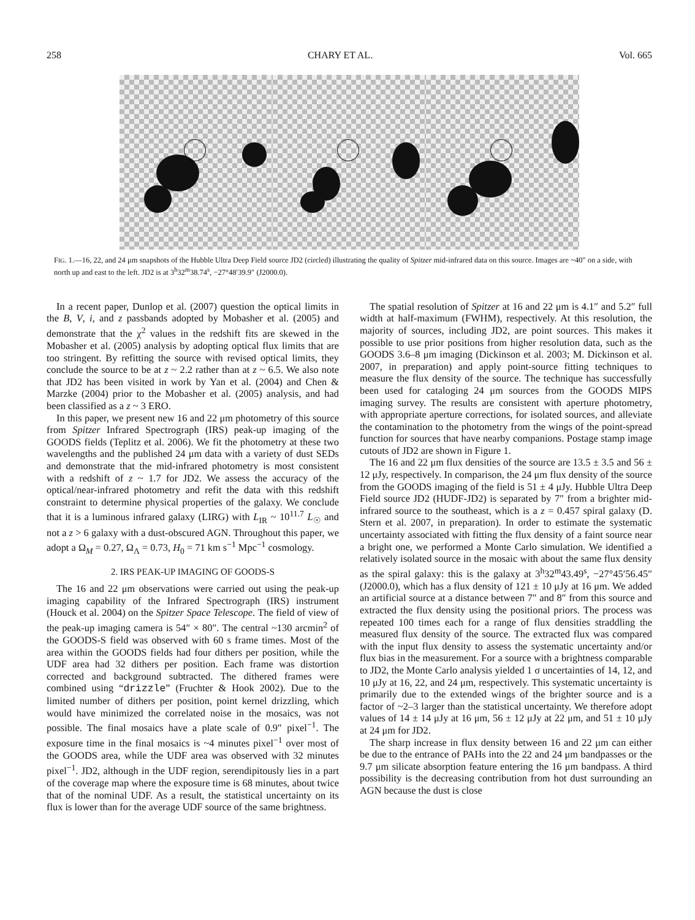258 CHARY ET AL. Vol. 665
FIG. 1.—16, 22, and 24 μm snapshots of the Hubble Ultra Deep Field source JD2 (circled) illustrating the quality of Spitzer mid-infrared data on this source. Images are ~40″ on a side, with north up and east to the left. JD2 is at 3<sup>h</sup>32<sup>m</sup>38.74<sup>s</sup>, −27°48′39.9″ (J2000.0).
In a recent paper, Dunlop et al. (2007) question the optical limits in the B, V, i, and z passbands adopted by Mobasher et al. (2005) and demonstrate that the χ<sup>2</sup> values in the redshift fits are skewed in the Mobasher et al. (2005) analysis by adopting optical flux limits that are too stringent. By refitting the source with revised optical limits, they conclude the source to be at z ~ 2.2 rather than at z ~ 6.5. We also note that JD2 has been visited in work by Yan et al. (2004) and Chen & Marzke (2004) prior to the Mobasher et al. (2005) analysis, and had been classified as a z ~ 3 ERO.
In this paper, we present new 16 and 22 μm photometry of this source from Spitzer Infrared Spectrograph (IRS) peak-up imaging of the GOODS fields (Teplitz et al. 2006). We fit the photometry at these two wavelengths and the published 24 μm data with a variety of dust SEDs and demonstrate that the mid-infrared photometry is most consistent with a redshift of z ~ 1.7 for JD2. We assess the accuracy of the optical/near-infrared photometry and refit the data with this redshift constraint to determine physical properties of the galaxy. We conclude that it is a luminous infrared galaxy (LIRG) with L<sub>IR</sub> ~ 10<sup>11.7</sup> L<sub>☉</sub> and not a z > 6 galaxy with a dust-obscured AGN. Throughout this paper, we adopt a Ω<sub>M</sub> = 0.27, Ω<sub>Λ</sub> = 0.73, H<sub>0</sub> = 71 km s<sup>−1</sup> Mpc<sup>−1</sup> cosmology.
2. IRS PEAK-UP IMAGING OF GOODS-S
The 16 and 22 μm observations were carried out using the peak-up imaging capability of the Infrared Spectrograph (IRS) instrument (Houck et al. 2004) on the Spitzer Space Telescope. The field of view of the peak-up imaging camera is 54″ × 80″. The central ~130 arcmin<sup>2</sup> of the GOODS-S field was observed with 60 s frame times. Most of the area within the GOODS fields had four dithers per position, while the UDF area had 32 dithers per position. Each frame was distortion corrected and background subtracted. The dithered frames were combined using “drizzle” (Fruchter & Hook 2002). Due to the limited number of dithers per position, point kernel drizzling, which would have minimized the correlated noise in the mosaics, was not possible. The final mosaics have a plate scale of 0.9″ pixel<sup>−1</sup>. The exposure time in the final mosaics is ~4 minutes pixel<sup>−1</sup> over most of the GOODS area, while the UDF area was observed with 32 minutes pixel<sup>−1</sup>. JD2, although in the UDF region, serendipitously lies in a part of the coverage map where the exposure time is 68 minutes, about twice that of the nominal UDF. As a result, the statistical uncertainty on its flux is lower than for the average UDF source of the same brightness.
The spatial resolution of Spitzer at 16 and 22 μm is 4.1″ and 5.2″ full width at half-maximum (FWHM), respectively. At this resolution, the majority of sources, including JD2, are point sources. This makes it possible to use prior positions from higher resolution data, such as the GOODS 3.6–8 μm imaging (Dickinson et al. 2003; M. Dickinson et al. 2007, in preparation) and apply point-source fitting techniques to measure the flux density of the source. The technique has successfully been used for cataloging 24 μm sources from the GOODS MIPS imaging survey. The results are consistent with aperture photometry, with appropriate aperture corrections, for isolated sources, and alleviate the contamination to the photometry from the wings of the point-spread function for sources that have nearby companions. Postage stamp image cutouts of JD2 are shown in Figure 1.
The 16 and 22 μm flux densities of the source are 13.5 ± 3.5 and 56 ± 12 μJy, respectively. In comparison, the 24 μm flux density of the source from the GOODS imaging of the field is 51 ± 4 μJy. Hubble Ultra Deep Field source JD2 (HUDF-JD2) is separated by 7″ from a brighter mid-infrared source to the southeast, which is a z = 0.457 spiral galaxy (D. Stern et al. 2007, in preparation). In order to estimate the systematic uncertainty associated with fitting the flux density of a faint source near a bright one, we performed a Monte Carlo simulation. We identified a relatively isolated source in the mosaic with about the same flux density as the spiral galaxy: this is the galaxy at 3<sup>h</sup>32<sup>m</sup>43.49<sup>s</sup>, −27°45′56.45″ (J2000.0), which has a flux density of 121 ± 10 μJy at 16 μm. We added an artificial source at a distance between 7″ and 8″ from this source and extracted the flux density using the positional priors. The process was repeated 100 times each for a range of flux densities straddling the measured flux density of the source. The extracted flux was compared with the input flux density to assess the systematic uncertainty and/or flux bias in the measurement. For a source with a brightness comparable to JD2, the Monte Carlo analysis yielded 1 σ uncertainties of 14, 12, and 10 μJy at 16, 22, and 24 μm, respectively. This systematic uncertainty is primarily due to the extended wings of the brighter source and is a factor of ~2–3 larger than the statistical uncertainty. We therefore adopt values of 14 ± 14 μJy at 16 μm, 56 ± 12 μJy at 22 μm, and 51 ± 10 μJy at 24 μm for JD2.
The sharp increase in flux density between 16 and 22 μm can either be due to the entrance of PAHs into the 22 and 24 μm bandpasses or the 9.7 μm silicate absorption feature entering the 16 μm bandpass. A third possibility is the decreasing contribution from hot dust surrounding an AGN because the dust is close